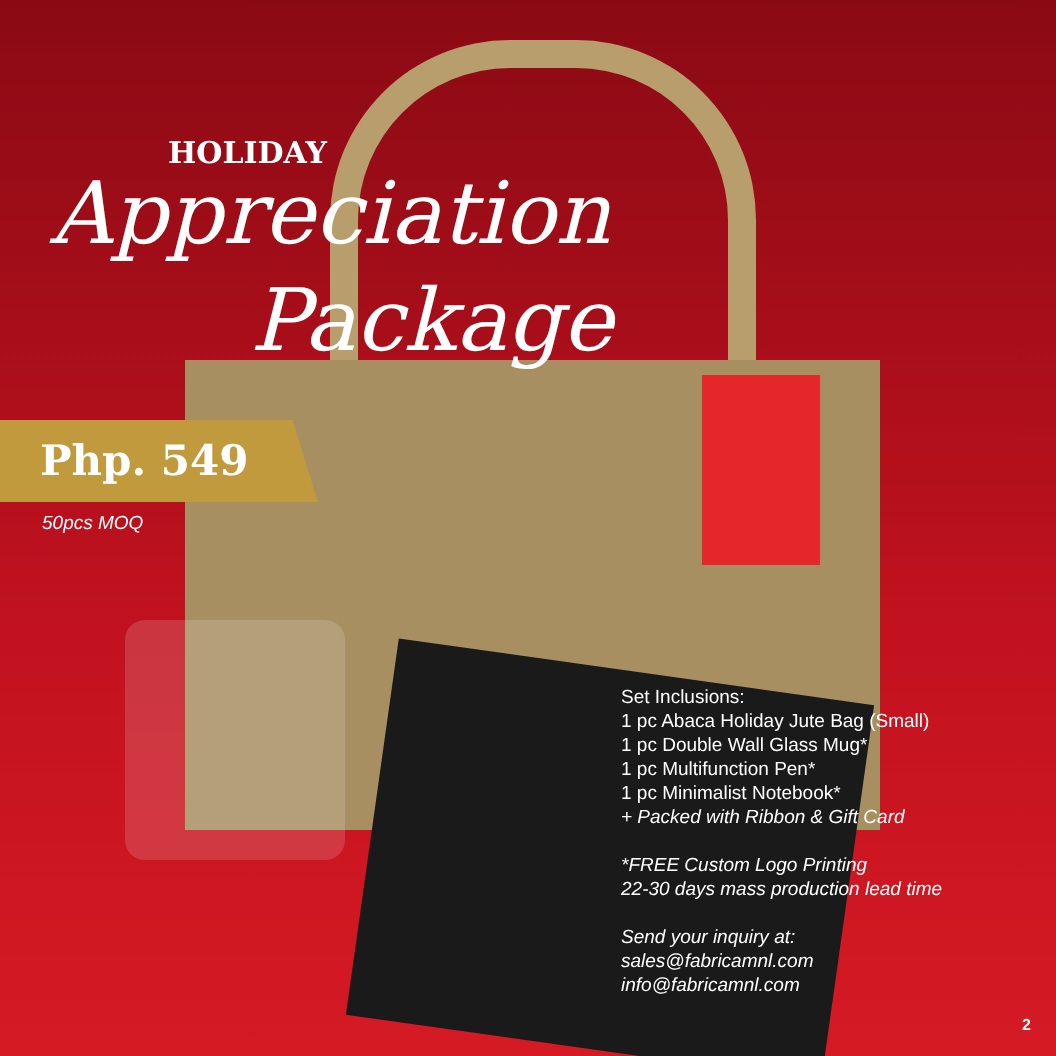HOLIDAY
Appreciation
Package
Php. 549
50pcs MOQ
Set Inclusions:
1 pc Abaca Holiday Jute Bag (Small)
1 pc Double Wall Glass Mug*
1 pc Multifunction Pen*
1 pc Minimalist Notebook*
+ Packed with Ribbon & Gift Card
*FREE Custom Logo Printing
22-30 days mass production lead time
Send your inquiry at:
sales@fabricamnl.com
info@fabricamnl.com
2